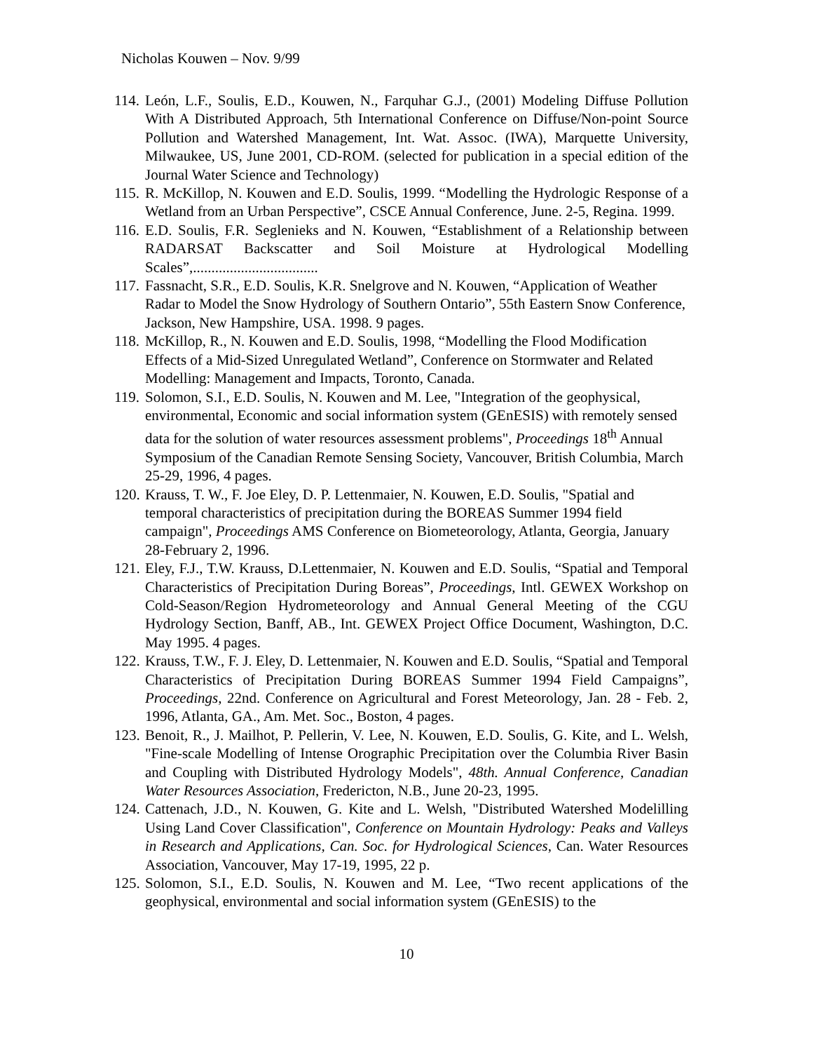Nicholas Kouwen – Nov. 9/99
114. León, L.F., Soulis, E.D., Kouwen, N., Farquhar G.J., (2001) Modeling Diffuse Pollution With A Distributed Approach, 5th International Conference on Diffuse/Non-point Source Pollution and Watershed Management, Int. Wat. Assoc. (IWA), Marquette University, Milwaukee, US, June 2001, CD-ROM. (selected for publication in a special edition of the Journal Water Science and Technology)
115. R. McKillop, N. Kouwen and E.D. Soulis, 1999. “Modelling the Hydrologic Response of a Wetland from an Urban Perspective”, CSCE Annual Conference, June. 2-5, Regina. 1999.
116. E.D. Soulis, F.R. Seglenieks and N. Kouwen, “Establishment of a Relationship between RADARSAT Backscatter and Soil Moisture at Hydrological Modelling Scales”,..................................
117. Fassnacht, S.R., E.D. Soulis, K.R. Snelgrove and N. Kouwen, “Application of Weather Radar to Model the Snow Hydrology of Southern Ontario”, 55th Eastern Snow Conference, Jackson, New Hampshire, USA. 1998. 9 pages.
118. McKillop, R., N. Kouwen and E.D. Soulis, 1998, “Modelling the Flood Modification Effects of a Mid-Sized Unregulated Wetland”, Conference on Stormwater and Related Modelling: Management and Impacts, Toronto, Canada.
119. Solomon, S.I., E.D. Soulis, N. Kouwen and M. Lee, "Integration of the geophysical, environmental, Economic and social information system (GEnESIS) with remotely sensed data for the solution of water resources assessment problems", Proceedings 18<sup>th</sup> Annual Symposium of the Canadian Remote Sensing Society, Vancouver, British Columbia, March 25-29, 1996, 4 pages.
120. Krauss, T. W., F. Joe Eley, D. P. Lettenmaier, N. Kouwen, E.D. Soulis, "Spatial and temporal characteristics of precipitation during the BOREAS Summer 1994 field campaign", Proceedings AMS Conference on Biometeorology, Atlanta, Georgia, January 28-February 2, 1996.
121. Eley, F.J., T.W. Krauss, D.Lettenmaier, N. Kouwen and E.D. Soulis, “Spatial and Temporal Characteristics of Precipitation During Boreas”, Proceedings, Intl. GEWEX Workshop on Cold-Season/Region Hydrometeorology and Annual General Meeting of the CGU Hydrology Section, Banff, AB., Int. GEWEX Project Office Document, Washington, D.C. May 1995. 4 pages.
122. Krauss, T.W., F. J. Eley, D. Lettenmaier, N. Kouwen and E.D. Soulis, “Spatial and Temporal Characteristics of Precipitation During BOREAS Summer 1994 Field Campaigns”, Proceedings, 22nd. Conference on Agricultural and Forest Meteorology, Jan. 28 - Feb. 2, 1996, Atlanta, GA., Am. Met. Soc., Boston, 4 pages.
123. Benoit, R., J. Mailhot, P. Pellerin, V. Lee, N. Kouwen, E.D. Soulis, G. Kite, and L. Welsh, "Fine-scale Modelling of Intense Orographic Precipitation over the Columbia River Basin and Coupling with Distributed Hydrology Models", 48th. Annual Conference, Canadian Water Resources Association, Fredericton, N.B., June 20-23, 1995.
124. Cattenach, J.D., N. Kouwen, G. Kite and L. Welsh, "Distributed Watershed Modelilling Using Land Cover Classification", Conference on Mountain Hydrology: Peaks and Valleys in Research and Applications, Can. Soc. for Hydrological Sciences, Can. Water Resources Association, Vancouver, May 17-19, 1995, 22 p.
125. Solomon, S.I., E.D. Soulis, N. Kouwen and M. Lee, “Two recent applications of the geophysical, environmental and social information system (GEnESIS) to the
10